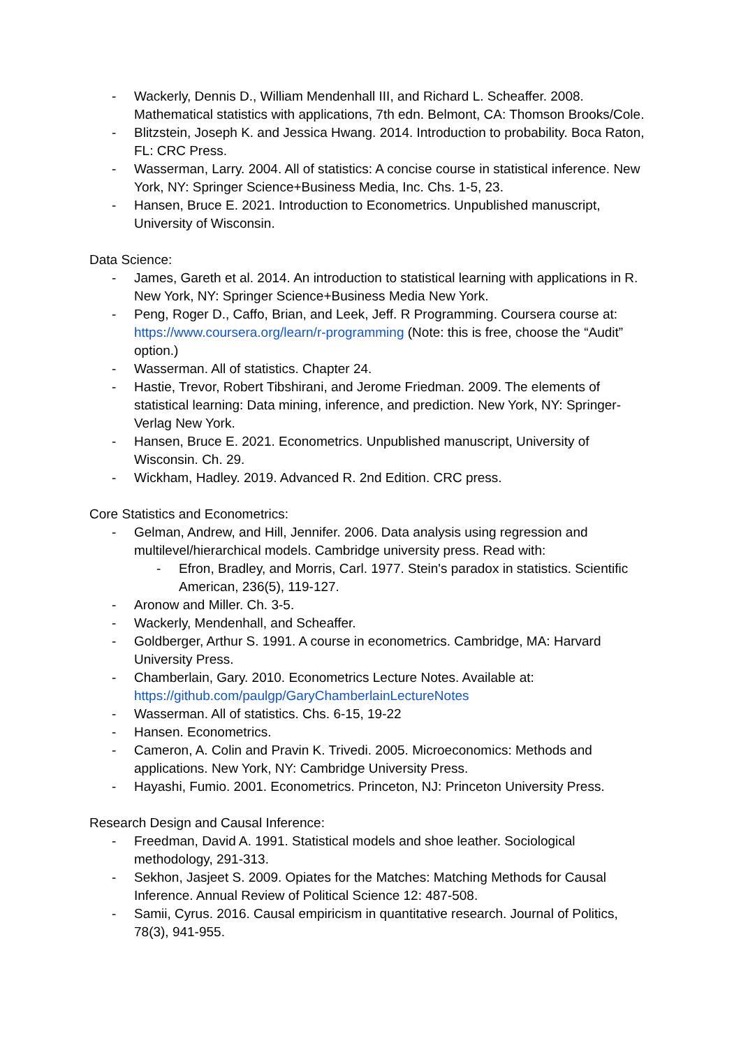- Wackerly, Dennis D., William Mendenhall III, and Richard L. Scheaffer. 2008. Mathematical statistics with applications, 7th edn. Belmont, CA: Thomson Brooks/Cole.
- Blitzstein, Joseph K. and Jessica Hwang. 2014. Introduction to probability. Boca Raton, FL: CRC Press.
- Wasserman, Larry. 2004. All of statistics: A concise course in statistical inference. New York, NY: Springer Science+Business Media, Inc. Chs. 1-5, 23.
- Hansen, Bruce E. 2021. Introduction to Econometrics. Unpublished manuscript, University of Wisconsin.
Data Science:
- James, Gareth et al. 2014. An introduction to statistical learning with applications in R. New York, NY: Springer Science+Business Media New York.
- Peng, Roger D., Caffo, Brian, and Leek, Jeff. R Programming. Coursera course at: https://www.coursera.org/learn/r-programming (Note: this is free, choose the “Audit” option.)
- Wasserman. All of statistics. Chapter 24.
- Hastie, Trevor, Robert Tibshirani, and Jerome Friedman. 2009. The elements of statistical learning: Data mining, inference, and prediction. New York, NY: Springer-Verlag New York.
- Hansen, Bruce E. 2021. Econometrics. Unpublished manuscript, University of Wisconsin. Ch. 29.
- Wickham, Hadley. 2019. Advanced R. 2nd Edition. CRC press.
Core Statistics and Econometrics:
- Gelman, Andrew, and Hill, Jennifer. 2006. Data analysis using regression and multilevel/hierarchical models. Cambridge university press. Read with:
- Efron, Bradley, and Morris, Carl. 1977. Stein's paradox in statistics. Scientific American, 236(5), 119-127.
- Aronow and Miller. Ch. 3-5.
- Wackerly, Mendenhall, and Scheaffer.
- Goldberger, Arthur S. 1991. A course in econometrics. Cambridge, MA: Harvard University Press.
- Chamberlain, Gary. 2010. Econometrics Lecture Notes. Available at: https://github.com/paulgp/GaryChamberlainLectureNotes
- Wasserman. All of statistics. Chs. 6-15, 19-22
- Hansen. Econometrics.
- Cameron, A. Colin and Pravin K. Trivedi. 2005. Microeconomics: Methods and applications. New York, NY: Cambridge University Press.
- Hayashi, Fumio. 2001. Econometrics. Princeton, NJ: Princeton University Press.
Research Design and Causal Inference:
- Freedman, David A. 1991. Statistical models and shoe leather. Sociological methodology, 291-313.
- Sekhon, Jasjeet S. 2009. Opiates for the Matches: Matching Methods for Causal Inference. Annual Review of Political Science 12: 487-508.
- Samii, Cyrus. 2016. Causal empiricism in quantitative research. Journal of Politics, 78(3), 941-955.